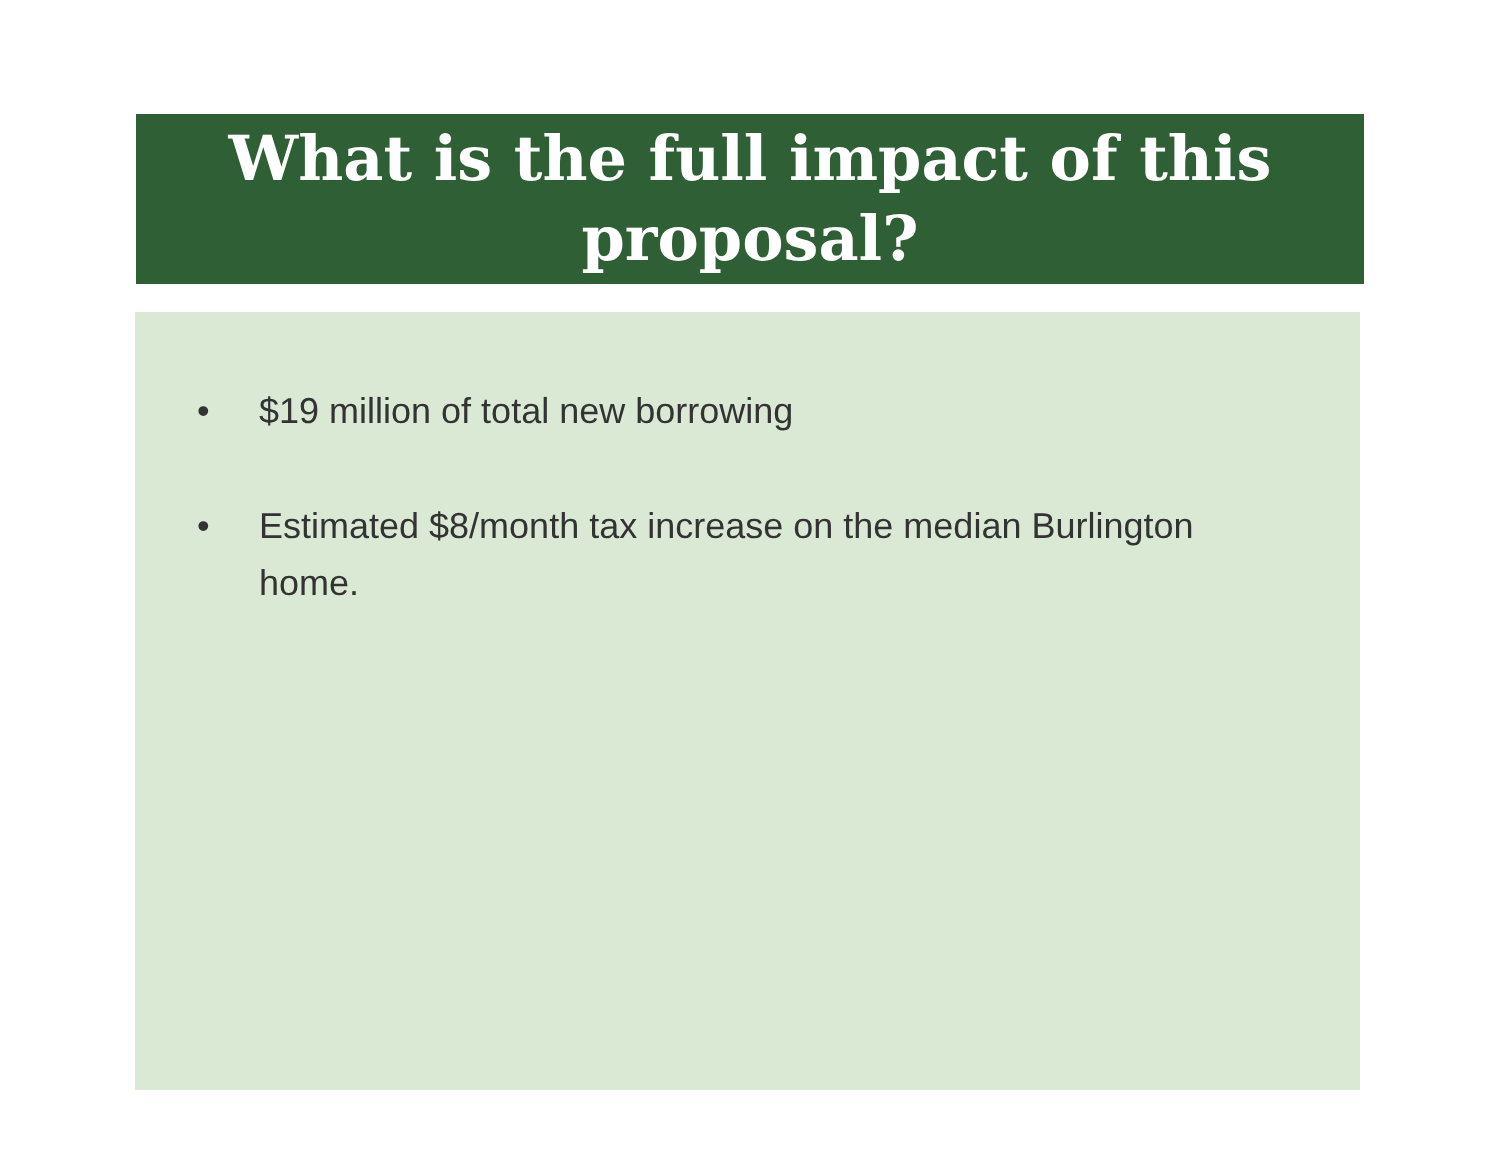What is the full impact of this
proposal?
• $19 million of total new borrowing
• Estimated $8/month tax increase on the median Burlington home.